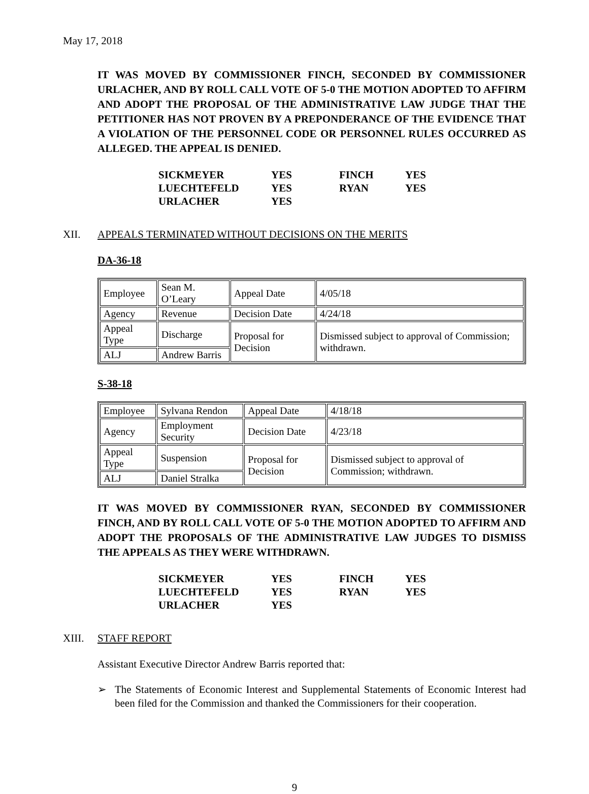May 17, 2018
IT WAS MOVED BY COMMISSIONER FINCH, SECONDED BY COMMISSIONER URLACHER, AND BY ROLL CALL VOTE OF 5-0 THE MOTION ADOPTED TO AFFIRM AND ADOPT THE PROPOSAL OF THE ADMINISTRATIVE LAW JUDGE THAT THE PETITIONER HAS NOT PROVEN BY A PREPONDERANCE OF THE EVIDENCE THAT A VIOLATION OF THE PERSONNEL CODE OR PERSONNEL RULES OCCURRED AS ALLEGED. THE APPEAL IS DENIED.
| SICKMEYER | YES | FINCH | YES |
| LUECHTEFELD | YES | RYAN | YES |
| URLACHER | YES | | |
XII. APPEALS TERMINATED WITHOUT DECISIONS ON THE MERITS
DA-36-18
| Employee | Sean M. O’Leary | Appeal Date | 4/05/18 |
| Agency | Revenue | Decision Date | 4/24/18 |
| Appeal Type | Discharge | Proposal for Decision | Dismissed subject to approval of Commission; withdrawn. |
| ALJ | Andrew Barris | | |
S-38-18
| Employee | Sylvana Rendon | Appeal Date | 4/18/18 |
| Agency | Employment Security | Decision Date | 4/23/18 |
| Appeal Type | Suspension | Proposal for Decision | Dismissed subject to approval of Commission; withdrawn. |
| ALJ | Daniel Stralka | | |
IT WAS MOVED BY COMMISSIONER RYAN, SECONDED BY COMMISSIONER FINCH, AND BY ROLL CALL VOTE OF 5-0 THE MOTION ADOPTED TO AFFIRM AND ADOPT THE PROPOSALS OF THE ADMINISTRATIVE LAW JUDGES TO DISMISS THE APPEALS AS THEY WERE WITHDRAWN.
| SICKMEYER | YES | FINCH | YES |
| LUECHTEFELD | YES | RYAN | YES |
| URLACHER | YES | | |
XIII. STAFF REPORT
Assistant Executive Director Andrew Barris reported that:
➢ The Statements of Economic Interest and Supplemental Statements of Economic Interest had been filed for the Commission and thanked the Commissioners for their cooperation.
9